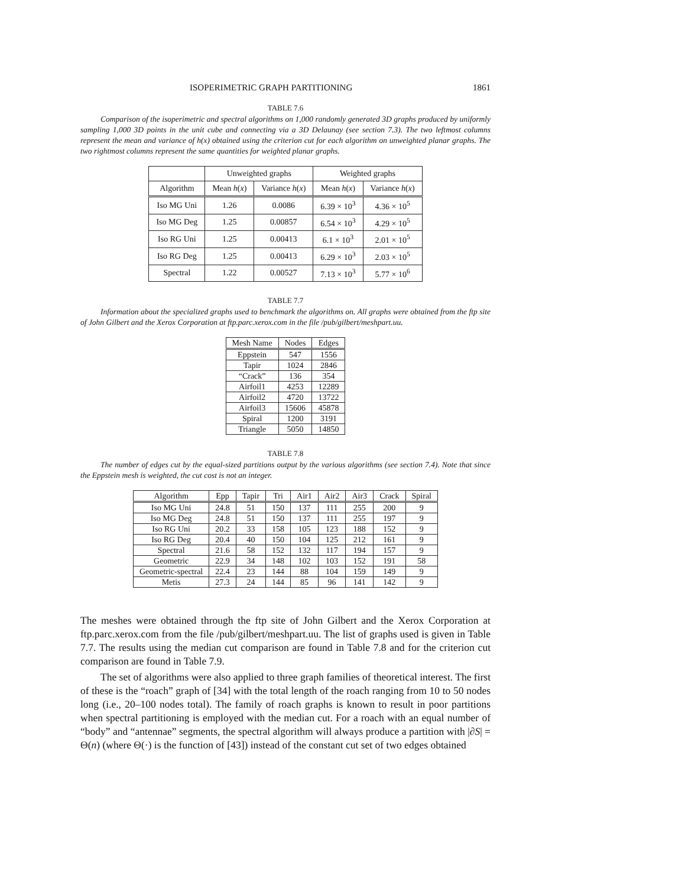ISOPERIMETRIC GRAPH PARTITIONING 1861
TABLE 7.6
Comparison of the isoperimetric and spectral algorithms on 1,000 randomly generated 3D graphs produced by uniformly sampling 1,000 3D points in the unit cube and connecting via a 3D Delaunay (see section 7.3). The two leftmost columns represent the mean and variance of h(x) obtained using the criterion cut for each algorithm on unweighted planar graphs. The two rightmost columns represent the same quantities for weighted planar graphs.
| | Unweighted graphs | | Weighted graphs | |
| --- | --- | --- | --- | --- |
| Algorithm | Mean h ( x ) | Variance h ( x ) | Mean h ( x ) | Variance h ( x ) |
| Iso MG Uni | 1.26 | 0.0086 | 6.39 × 10<sup>3</sup> | 4.36 × 10<sup>5</sup> |
| Iso MG Deg | 1.25 | 0.00857 | 6.54 × 10<sup>3</sup> | 4.29 × 10<sup>5</sup> |
| Iso RG Uni | 1.25 | 0.00413 | 6.1 × 10<sup>3</sup> | 2.01 × 10<sup>5</sup> |
| Iso RG Deg | 1.25 | 0.00413 | 6.29 × 10<sup>3</sup> | 2.03 × 10<sup>5</sup> |
| Spectral | 1.22 | 0.00527 | 7.13 × 10<sup>3</sup> | 5.77 × 10<sup>6</sup> |
TABLE 7.7
Information about the specialized graphs used to benchmark the algorithms on. All graphs were obtained from the ftp site of John Gilbert and the Xerox Corporation at ftp.parc.xerox.com in the file /pub/gilbert/meshpart.uu.
| Mesh Name | Nodes | Edges |
| --- | --- | --- |
| Eppstein | 547 | 1556 |
| Tapir | 1024 | 2846 |
| “Crack” | 136 | 354 |
| Airfoil1 | 4253 | 12289 |
| Airfoil2 | 4720 | 13722 |
| Airfoil3 | 15606 | 45878 |
| Spiral | 1200 | 3191 |
| Triangle | 5050 | 14850 |
TABLE 7.8
The number of edges cut by the equal-sized partitions output by the various algorithms (see section 7.4). Note that since the Eppstein mesh is weighted, the cut cost is not an integer.
| Algorithm | Epp | Tapir | Tri | Air1 | Air2 | Air3 | Crack | Spiral |
| --- | --- | --- | --- | --- | --- | --- | --- | --- |
| Iso MG Uni | 24.8 | 51 | 150 | 137 | 111 | 255 | 200 | 9 |
| Iso MG Deg | 24.8 | 51 | 150 | 137 | 111 | 255 | 197 | 9 |
| Iso RG Uni | 20.2 | 33 | 158 | 105 | 123 | 188 | 152 | 9 |
| Iso RG Deg | 20.4 | 40 | 150 | 104 | 125 | 212 | 161 | 9 |
| Spectral | 21.6 | 58 | 152 | 132 | 117 | 194 | 157 | 9 |
| Geometric | 22.9 | 34 | 148 | 102 | 103 | 152 | 191 | 58 |
| Geometric-spectral | 22.4 | 23 | 144 | 88 | 104 | 159 | 149 | 9 |
| Metis | 27.3 | 24 | 144 | 85 | 96 | 141 | 142 | 9 |
The meshes were obtained through the ftp site of John Gilbert and the Xerox Corporation at ftp.parc.xerox.com from the file /pub/gilbert/meshpart.uu. The list of graphs used is given in Table 7.7. The results using the median cut comparison are found in Table 7.8 and for the criterion cut comparison are found in Table 7.9.
The set of algorithms were also applied to three graph families of theoretical interest. The first of these is the “roach” graph of [34] with the total length of the roach ranging from 10 to 50 nodes long (i.e., 20–100 nodes total). The family of roach graphs is known to result in poor partitions when spectral partitioning is employed with the median cut. For a roach with an equal number of “body” and “antennae” segments, the spectral algorithm will always produce a partition with |∂S| = Θ(n) (where Θ(·) is the function of [43]) instead of the constant cut set of two edges obtained